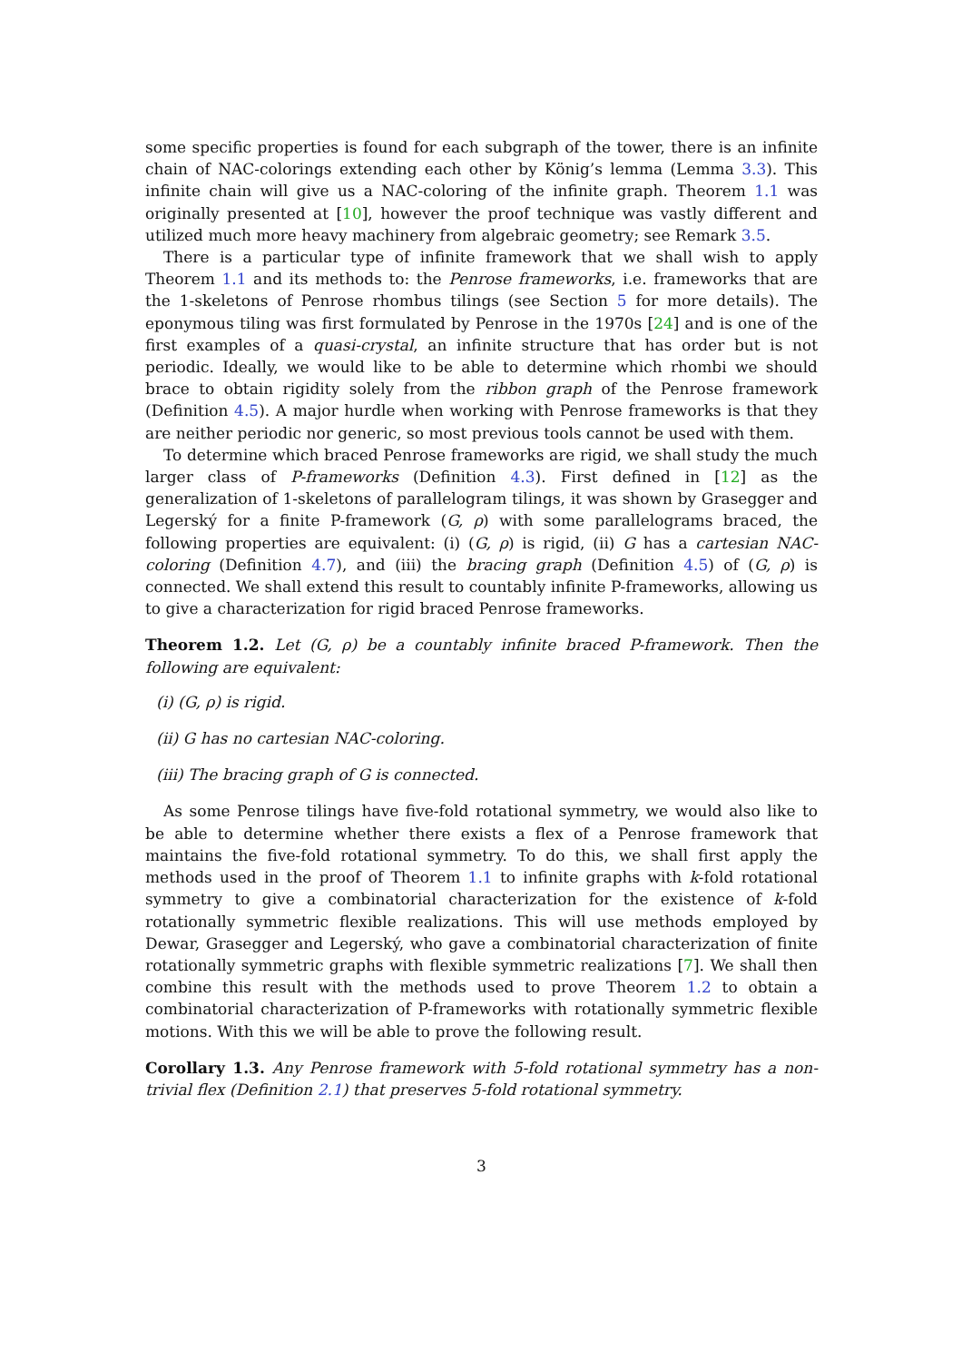some specific properties is found for each subgraph of the tower, there is an infinite chain of NAC-colorings extending each other by König’s lemma (Lemma 3.3). This infinite chain will give us a NAC-coloring of the infinite graph. Theorem 1.1 was originally presented at [10], however the proof technique was vastly different and utilized much more heavy machinery from algebraic geometry; see Remark 3.5.
There is a particular type of infinite framework that we shall wish to apply Theorem 1.1 and its methods to: the Penrose frameworks, i.e. frameworks that are the 1-skeletons of Penrose rhombus tilings (see Section 5 for more details). The eponymous tiling was first formulated by Penrose in the 1970s [24] and is one of the first examples of a quasi-crystal, an infinite structure that has order but is not periodic. Ideally, we would like to be able to determine which rhombi we should brace to obtain rigidity solely from the ribbon graph of the Penrose framework (Definition 4.5). A major hurdle when working with Penrose frameworks is that they are neither periodic nor generic, so most previous tools cannot be used with them.
To determine which braced Penrose frameworks are rigid, we shall study the much larger class of P-frameworks (Definition 4.3). First defined in [12] as the generalization of 1-skeletons of parallelogram tilings, it was shown by Grasegger and Legerský for a finite P-framework (G, ρ) with some parallelograms braced, the following properties are equivalent: (i) (G, ρ) is rigid, (ii) G has a cartesian NAC-coloring (Definition 4.7), and (iii) the bracing graph (Definition 4.5) of (G, ρ) is connected. We shall extend this result to countably infinite P-frameworks, allowing us to give a characterization for rigid braced Penrose frameworks.
Theorem 1.2. Let (G, ρ) be a countably infinite braced P-framework. Then the following are equivalent:
(i) (G, ρ) is rigid.
(ii) G has no cartesian NAC-coloring.
(iii) The bracing graph of G is connected.
As some Penrose tilings have five-fold rotational symmetry, we would also like to be able to determine whether there exists a flex of a Penrose framework that maintains the five-fold rotational symmetry. To do this, we shall first apply the methods used in the proof of Theorem 1.1 to infinite graphs with k-fold rotational symmetry to give a combinatorial characterization for the existence of k-fold rotationally symmetric flexible realizations. This will use methods employed by Dewar, Grasegger and Legerský, who gave a combinatorial characterization of finite rotationally symmetric graphs with flexible symmetric realizations [7]. We shall then combine this result with the methods used to prove Theorem 1.2 to obtain a combinatorial characterization of P-frameworks with rotationally symmetric flexible motions. With this we will be able to prove the following result.
Corollary 1.3. Any Penrose framework with 5-fold rotational symmetry has a non-trivial flex (Definition 2.1) that preserves 5-fold rotational symmetry.
3